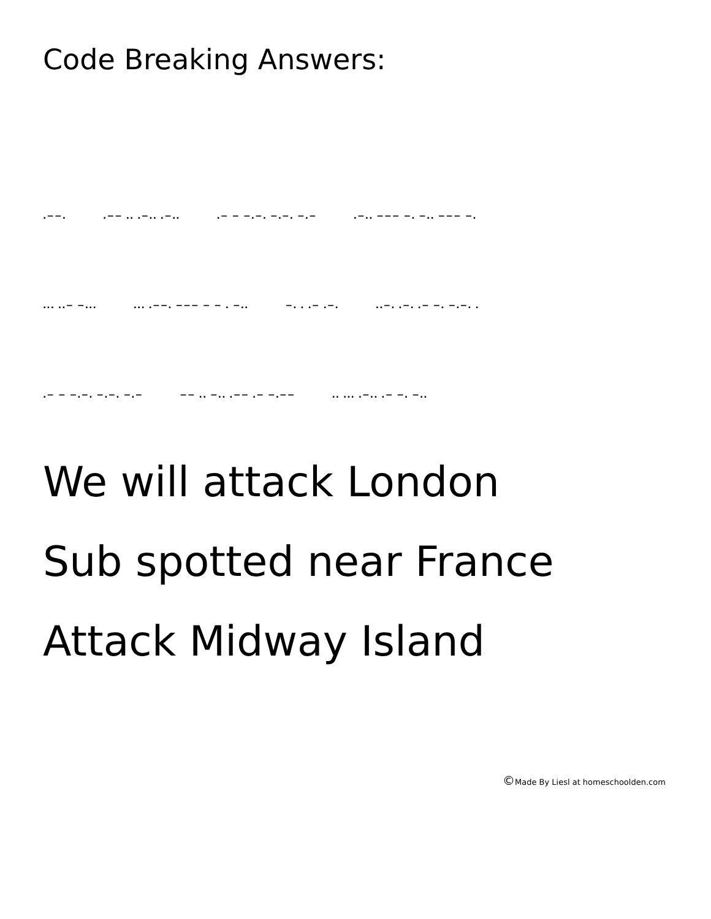Code Breaking Answers:
.−−..−− .. .−.. .−...− − −.−. −.−. −.−.−.. −−− −. −.. −−− −.
... ..− −...... .−−. −−− − − . −.. −. . .− .−...−. .−. .− −. −.−. .
.− − −.−. −.−. −.− −− .. −.. .−− .− −.−−.. ... .−.. .− −. −..
We will attack London
Sub spotted near France
Attack Midway Island
©Made By Liesl at homeschoolden.com